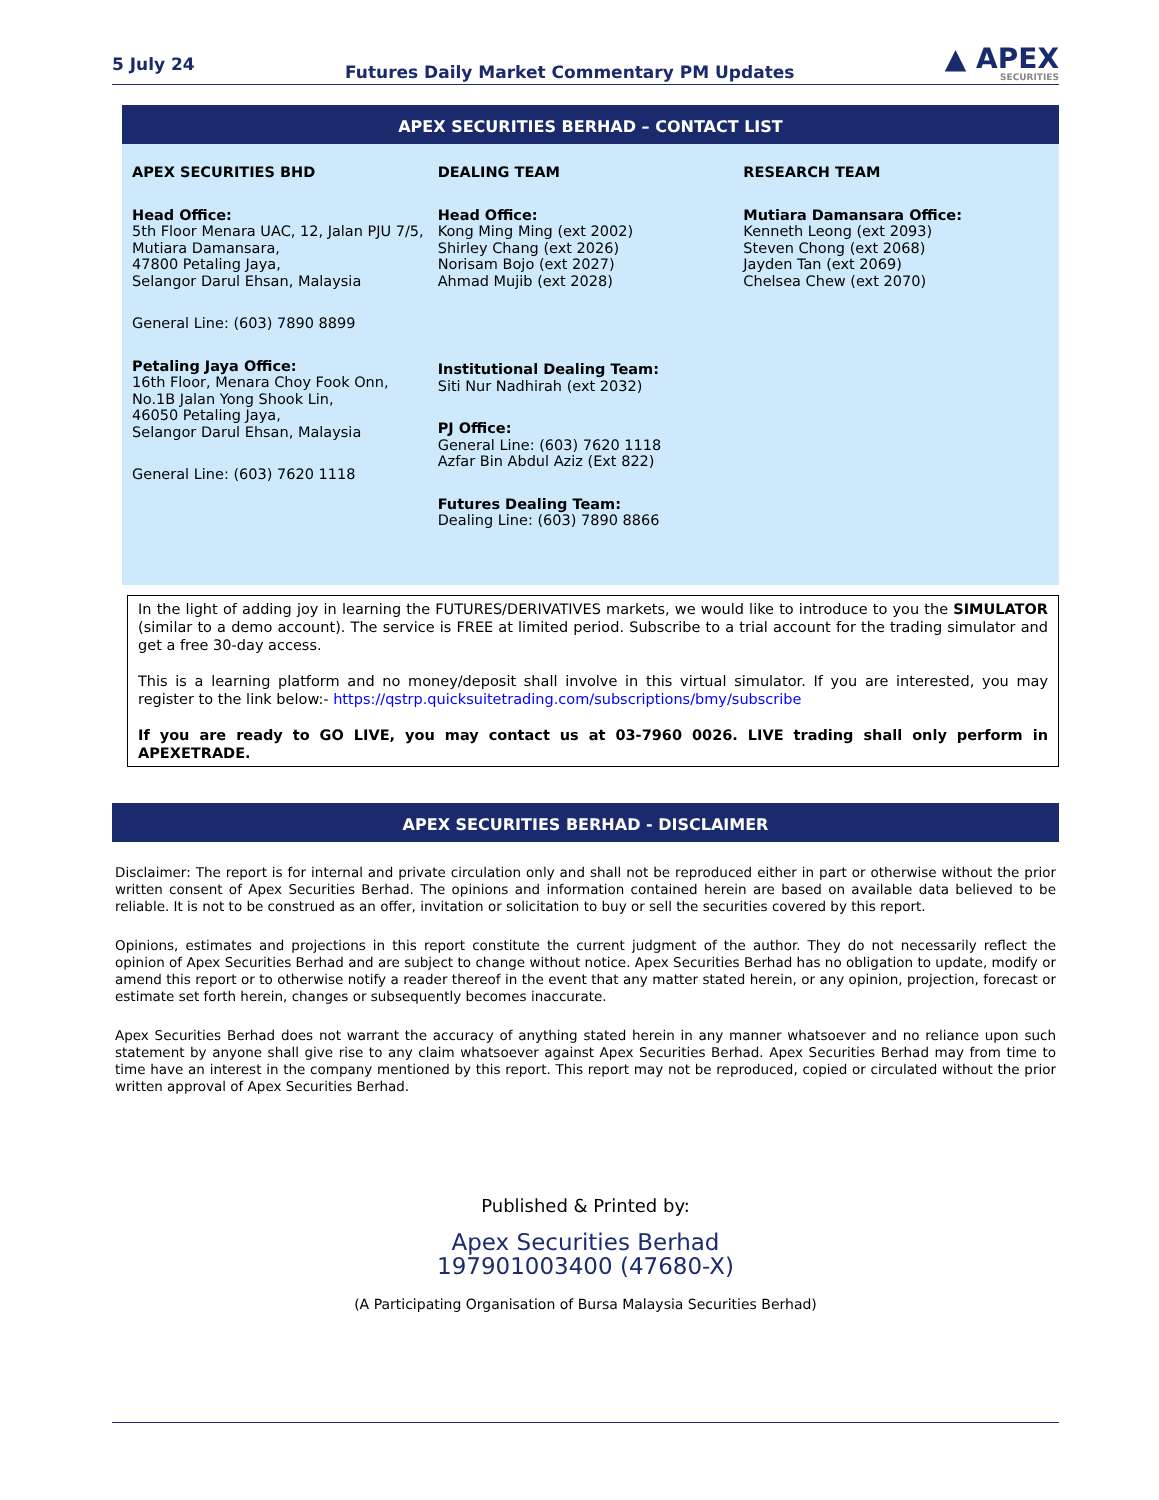5 July 24 Futures Daily Market Commentary PM Updates ▲ APEX
SECURITIES
APEX SECURITIES BERHAD – CONTACT LIST
APEX SECURITIES BHD
Head Office:
5th Floor Menara UAC, 12, Jalan PJU 7/5,
Mutiara Damansara,
47800 Petaling Jaya,
Selangor Darul Ehsan, Malaysia
General Line: (603) 7890 8899
Petaling Jaya Office:
16th Floor, Menara Choy Fook Onn,
No.1B Jalan Yong Shook Lin,
46050 Petaling Jaya,
Selangor Darul Ehsan, Malaysia
General Line: (603) 7620 1118
DEALING TEAM
Head Office:
Kong Ming Ming (ext 2002)
Shirley Chang (ext 2026)
Norisam Bojo (ext 2027)
Ahmad Mujib (ext 2028)
Institutional Dealing Team:
Siti Nur Nadhirah (ext 2032)
PJ Office:
General Line: (603) 7620 1118
Azfar Bin Abdul Aziz (Ext 822)
Futures Dealing Team:
Dealing Line: (603) 7890 8866
RESEARCH TEAM
Mutiara Damansara Office:
Kenneth Leong (ext 2093)
Steven Chong (ext 2068)
Jayden Tan (ext 2069)
Chelsea Chew (ext 2070)
In the light of adding joy in learning the FUTURES/DERIVATIVES markets, we would like to introduce to you the SIMULATOR (similar to a demo account). The service is FREE at limited period. Subscribe to a trial account for the trading simulator and get a free 30-day access.
This is a learning platform and no money/deposit shall involve in this virtual simulator. If you are interested, you may register to the link below:- https://qstrp.quicksuitetrading.com/subscriptions/bmy/subscribe
If you are ready to GO LIVE, you may contact us at 03-7960 0026. LIVE trading shall only perform in APEXETRADE.
APEX SECURITIES BERHAD - DISCLAIMER
Disclaimer: The report is for internal and private circulation only and shall not be reproduced either in part or otherwise without the prior written consent of Apex Securities Berhad. The opinions and information contained herein are based on available data believed to be reliable. It is not to be construed as an offer, invitation or solicitation to buy or sell the securities covered by this report.
Opinions, estimates and projections in this report constitute the current judgment of the author. They do not necessarily reflect the opinion of Apex Securities Berhad and are subject to change without notice. Apex Securities Berhad has no obligation to update, modify or amend this report or to otherwise notify a reader thereof in the event that any matter stated herein, or any opinion, projection, forecast or estimate set forth herein, changes or subsequently becomes inaccurate.
Apex Securities Berhad does not warrant the accuracy of anything stated herein in any manner whatsoever and no reliance upon such statement by anyone shall give rise to any claim whatsoever against Apex Securities Berhad. Apex Securities Berhad may from time to time have an interest in the company mentioned by this report. This report may not be reproduced, copied or circulated without the prior written approval of Apex Securities Berhad.
Published & Printed by:
Apex Securities Berhad
197901003400 (47680-X)
(A Participating Organisation of Bursa Malaysia Securities Berhad)